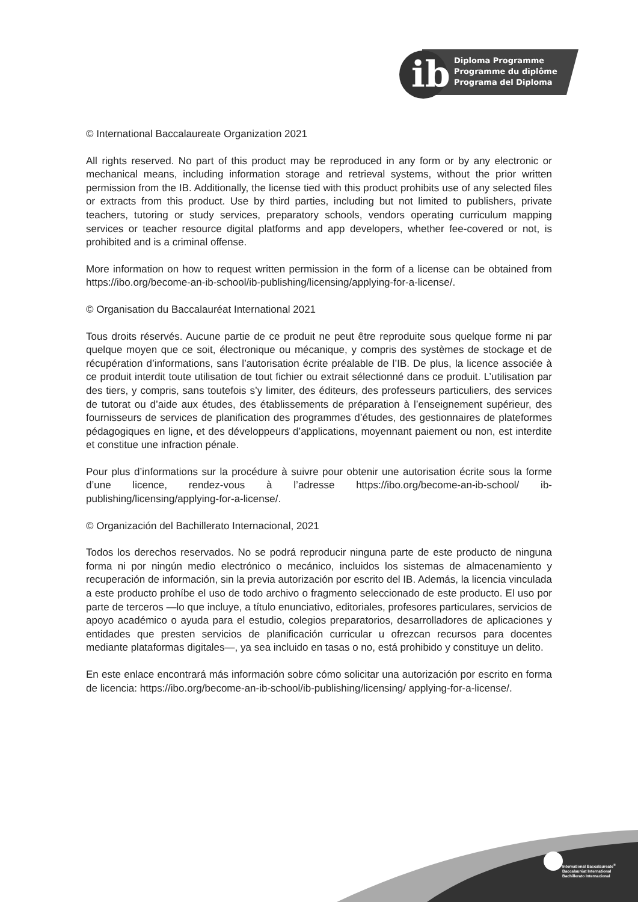ib
Diploma Programme
Programme du diplôme
Programa del Diploma
© International Baccalaureate Organization 2021
All rights reserved. No part of this product may be reproduced in any form or by any electronic or mechanical means, including information storage and retrieval systems, without the prior written permission from the IB. Additionally, the license tied with this product prohibits use of any selected files or extracts from this product. Use by third parties, including but not limited to publishers, private teachers, tutoring or study services, preparatory schools, vendors operating curriculum mapping services or teacher resource digital platforms and app developers, whether fee-covered or not, is prohibited and is a criminal offense.
More information on how to request written permission in the form of a license can be obtained from https://ibo.org/become-an-ib-school/ib-publishing/licensing/applying-for-a-license/.
© Organisation du Baccalauréat International 2021
Tous droits réservés. Aucune partie de ce produit ne peut être reproduite sous quelque forme ni par quelque moyen que ce soit, électronique ou mécanique, y compris des systèmes de stockage et de récupération d’informations, sans l’autorisation écrite préalable de l’IB. De plus, la licence associée à ce produit interdit toute utilisation de tout fichier ou extrait sélectionné dans ce produit. L’utilisation par des tiers, y compris, sans toutefois s’y limiter, des éditeurs, des professeurs particuliers, des services de tutorat ou d’aide aux études, des établissements de préparation à l’enseignement supérieur, des fournisseurs de services de planification des programmes d’études, des gestionnaires de plateformes pédagogiques en ligne, et des développeurs d’applications, moyennant paiement ou non, est interdite et constitue une infraction pénale.
Pour plus d’informations sur la procédure à suivre pour obtenir une autorisation écrite sous la forme d’une licence, rendez-vous à l’adresse https://ibo.org/become-an-ib-school/ ib-publishing/licensing/applying-for-a-license/.
© Organización del Bachillerato Internacional, 2021
Todos los derechos reservados. No se podrá reproducir ninguna parte de este producto de ninguna forma ni por ningún medio electrónico o mecánico, incluidos los sistemas de almacenamiento y recuperación de información, sin la previa autorización por escrito del IB. Además, la licencia vinculada a este producto prohíbe el uso de todo archivo o fragmento seleccionado de este producto. El uso por parte de terceros —lo que incluye, a título enunciativo, editoriales, profesores particulares, servicios de apoyo académico o ayuda para el estudio, colegios preparatorios, desarrolladores de aplicaciones y entidades que presten servicios de planificación curricular u ofrezcan recursos para docentes mediante plataformas digitales—, ya sea incluido en tasas o no, está prohibido y constituye un delito.
En este enlace encontrará más información sobre cómo solicitar una autorización por escrito en forma de licencia: https://ibo.org/become-an-ib-school/ib-publishing/licensing/ applying-for-a-license/.
International Baccalaureate<sup>®</sup>
Baccalauréat International
Bachillerato Internacional